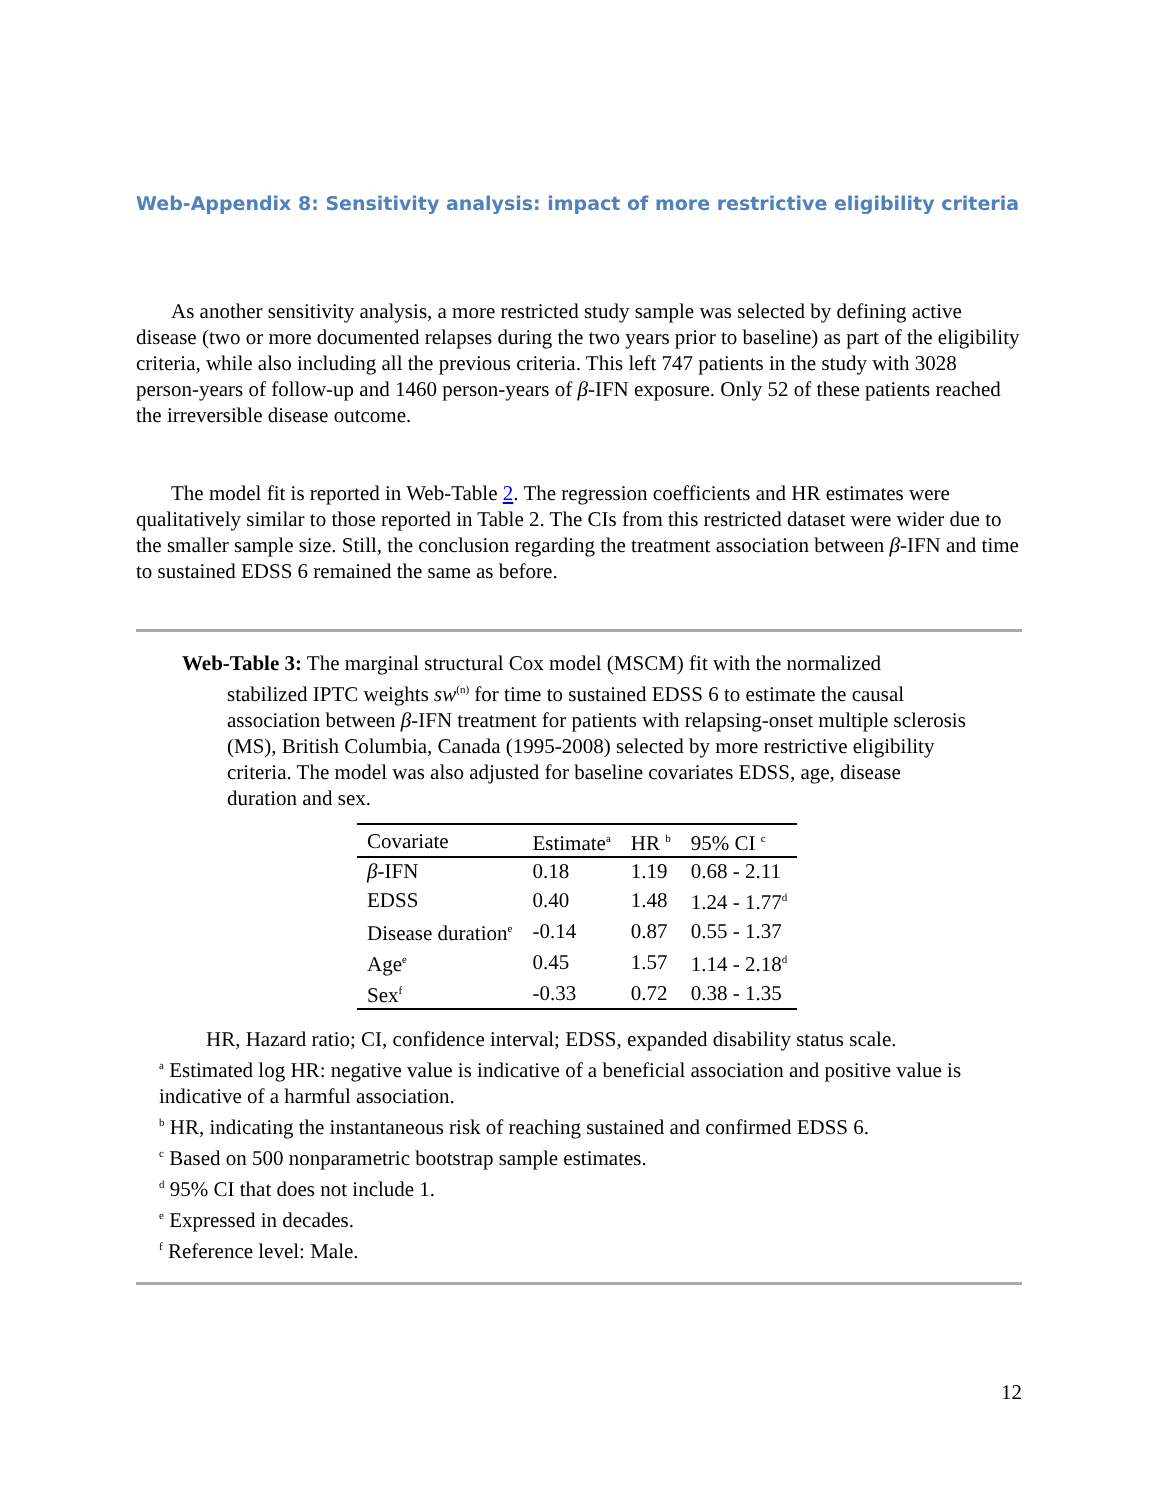Web-Appendix 8: Sensitivity analysis: impact of more restrictive eligibility criteria
As another sensitivity analysis, a more restricted study sample was selected by defining active disease (two or more documented relapses during the two years prior to baseline) as part of the eligibility criteria, while also including all the previous criteria. This left 747 patients in the study with 3028 person-years of follow-up and 1460 person-years of β-IFN exposure. Only 52 of these patients reached the irreversible disease outcome.
The model fit is reported in Web-Table 2. The regression coefficients and HR estimates were qualitatively similar to those reported in Table 2. The CIs from this restricted dataset were wider due to the smaller sample size. Still, the conclusion regarding the treatment association between β-IFN and time to sustained EDSS 6 remained the same as before.
Web-Table 3: The marginal structural Cox model (MSCM) fit with the normalized stabilized IPTC weights sw<sup>(n)</sup> for time to sustained EDSS 6 to estimate the causal association between β-IFN treatment for patients with relapsing-onset multiple sclerosis (MS), British Columbia, Canada (1995-2008) selected by more restrictive eligibility criteria. The model was also adjusted for baseline covariates EDSS, age, disease duration and sex.
| Covariate | Estimate<sup>a</sup> | HR <sup>b</sup> | 95% CI <sup>c</sup> |
| --- | --- | --- | --- |
| β -IFN | 0.18 | 1.19 | 0.68 - 2.11 |
| EDSS | 0.40 | 1.48 | 1.24 - 1.77<sup>d</sup> |
| Disease duration<sup>e</sup> | -0.14 | 0.87 | 0.55 - 1.37 |
| Age<sup>e</sup> | 0.45 | 1.57 | 1.14 - 2.18<sup>d</sup> |
| Sex<sup>f</sup> | -0.33 | 0.72 | 0.38 - 1.35 |
HR, Hazard ratio; CI, confidence interval; EDSS, expanded disability status scale.
<sup>a</sup> Estimated log HR: negative value is indicative of a beneficial association and positive value is indicative of a harmful association.
<sup>b</sup> HR, indicating the instantaneous risk of reaching sustained and confirmed EDSS 6.
<sup>c</sup> Based on 500 nonparametric bootstrap sample estimates.
<sup>d</sup> 95% CI that does not include 1.
<sup>e</sup> Expressed in decades.
<sup>f</sup> Reference level: Male.
12